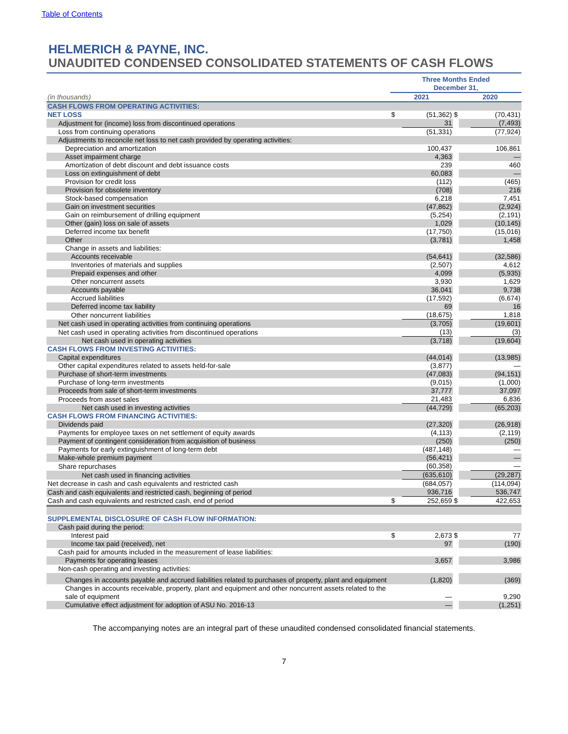Table of Contents
HELMERICH & PAYNE, INC.
UNAUDITED CONDENSED CONSOLIDATED STATEMENTS OF CASH FLOWS
| | Three Months Ended December 31, | | | | |
| --- | --- | --- | --- | --- | --- |
| (in thousands) | 2021 | | | 2020 | |
| CASH FLOWS FROM OPERATING ACTIVITIES: | | | | | |
| NET LOSS | $ | (51,362) | $ | | (70,431) |
| Adjustment for (income) loss from discontinued operations | | 31 | | | (7,493) |
| Loss from continuing operations | | (51,331) | | | (77,924) |
| Adjustments to reconcile net loss to net cash provided by operating activities: | | | | | |
| Depreciation and amortization | | 100,437 | | | 106,861 |
| Asset impairment charge | | 4,363 | | | — |
| Amortization of debt discount and debt issuance costs | | 239 | | | 460 |
| Loss on extinguishment of debt | | 60,083 | | | — |
| Provision for credit loss | | (112) | | | (465) |
| Provision for obsolete inventory | | (708) | | | 216 |
| Stock-based compensation | | 6,218 | | | 7,451 |
| Gain on investment securities | | (47,862) | | | (2,924) |
| Gain on reimbursement of drilling equipment | | (5,254) | | | (2,191) |
| Other (gain) loss on sale of assets | | 1,029 | | | (10,145) |
| Deferred income tax benefit | | (17,750) | | | (15,016) |
| Other | | (3,781) | | | 1,458 |
| Change in assets and liabilities: | | | | | |
| Accounts receivable | | (54,641) | | | (32,586) |
| Inventories of materials and supplies | | (2,507) | | | 4,612 |
| Prepaid expenses and other | | 4,099 | | | (5,935) |
| Other noncurrent assets | | 3,930 | | | 1,629 |
| Accounts payable | | 36,041 | | | 9,738 |
| Accrued liabilities | | (17,592) | | | (6,674) |
| Deferred income tax liability | | 69 | | | 16 |
| Other noncurrent liabilities | | (18,675) | | | 1,818 |
| Net cash used in operating activities from continuing operations | | (3,705) | | | (19,601) |
| Net cash used in operating activities from discontinued operations | | (13) | | | (3) |
| Net cash used in operating activities | | (3,718) | | | (19,604) |
| CASH FLOWS FROM INVESTING ACTIVITIES: | | | | | |
| Capital expenditures | | (44,014) | | | (13,985) |
| Other capital expenditures related to assets held-for-sale | | (3,877) | | | — |
| Purchase of short-term investments | | (47,083) | | | (94,151) |
| Purchase of long-term investments | | (9,015) | | | (1,000) |
| Proceeds from sale of short-term investments | | 37,777 | | | 37,097 |
| Proceeds from asset sales | | 21,483 | | | 6,836 |
| Net cash used in investing activities | | (44,729) | | | (65,203) |
| CASH FLOWS FROM FINANCING ACTIVITIES: | | | | | |
| Dividends paid | | (27,320) | | | (26,918) |
| Payments for employee taxes on net settlement of equity awards | | (4,113) | | | (2,119) |
| Payment of contingent consideration from acquisition of business | | (250) | | | (250) |
| Payments for early extinguishment of long-term debt | | (487,148) | | | — |
| Make-whole premium payment | | (56,421) | | | — |
| Share repurchases | | (60,358) | | | — |
| Net cash used in financing activities | | (635,610) | | | (29,287) |
| Net decrease in cash and cash equivalents and restricted cash | | (684,057) | | | (114,094) |
| Cash and cash equivalents and restricted cash, beginning of period | | 936,716 | | | 536,747 |
| Cash and cash equivalents and restricted cash, end of period | $ | 252,659 | $ | | 422,653 |
| SUPPLEMENTAL DISCLOSURE OF CASH FLOW INFORMATION: | | | | | |
| Cash paid during the period: | | | | | |
| Interest paid | $ | 2,673 | $ | | 77 |
| Income tax paid (received), net | | 97 | | | (190) |
| Cash paid for amounts included in the measurement of lease liabilities: | | | | | |
| Payments for operating leases | | 3,657 | | | 3,986 |
| Non-cash operating and investing activities: | | | | | |
| Changes in accounts payable and accrued liabilities related to purchases of property, plant and equipment | | (1,820) | | | (369) |
| Changes in accounts receivable, property, plant and equipment and other noncurrent assets related to the sale of equipment | | — | | | 9,290 |
| Cumulative effect adjustment for adoption of ASU No. 2016-13 | | — | | | (1,251) |
The accompanying notes are an integral part of these unaudited condensed consolidated financial statements.
7